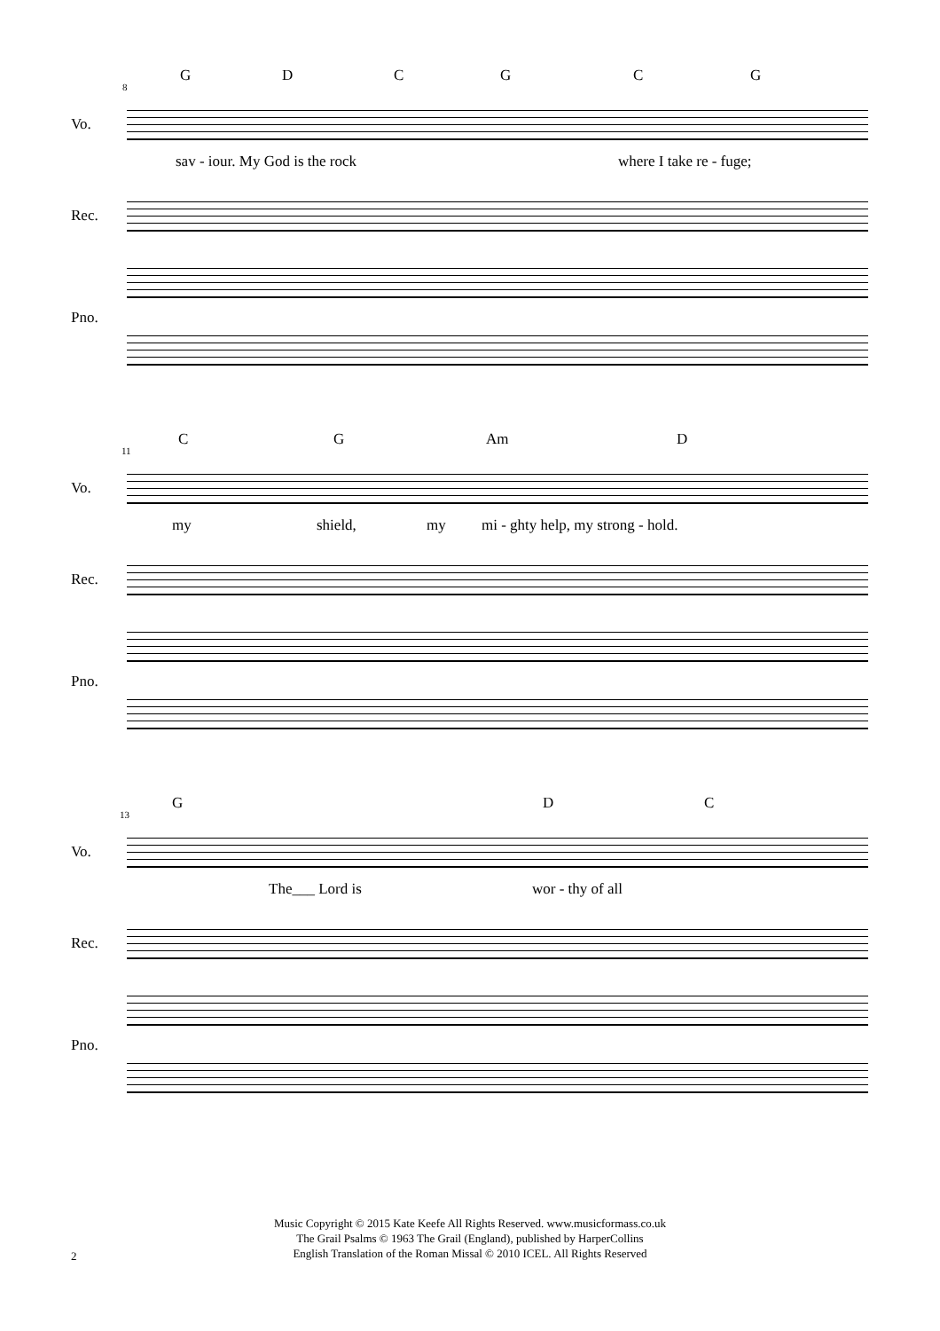G D C G C G
8
Vo.
sav - iour. My God is the rock where I take re - fuge;
Rec.
Pno.
C G Am D
11
Vo.
my shield, my mi - ghty help, my strong - hold.
Rec.
Pno.
G D C
13
Vo.
The___ Lord is wor - thy of all
Rec.
Pno.
2
Music Copyright © 2015 Kate Keefe All Rights Reserved. www.musicformass.co.uk
The Grail Psalms © 1963 The Grail (England), published by HarperCollins
English Translation of the Roman Missal © 2010 ICEL. All Rights Reserved